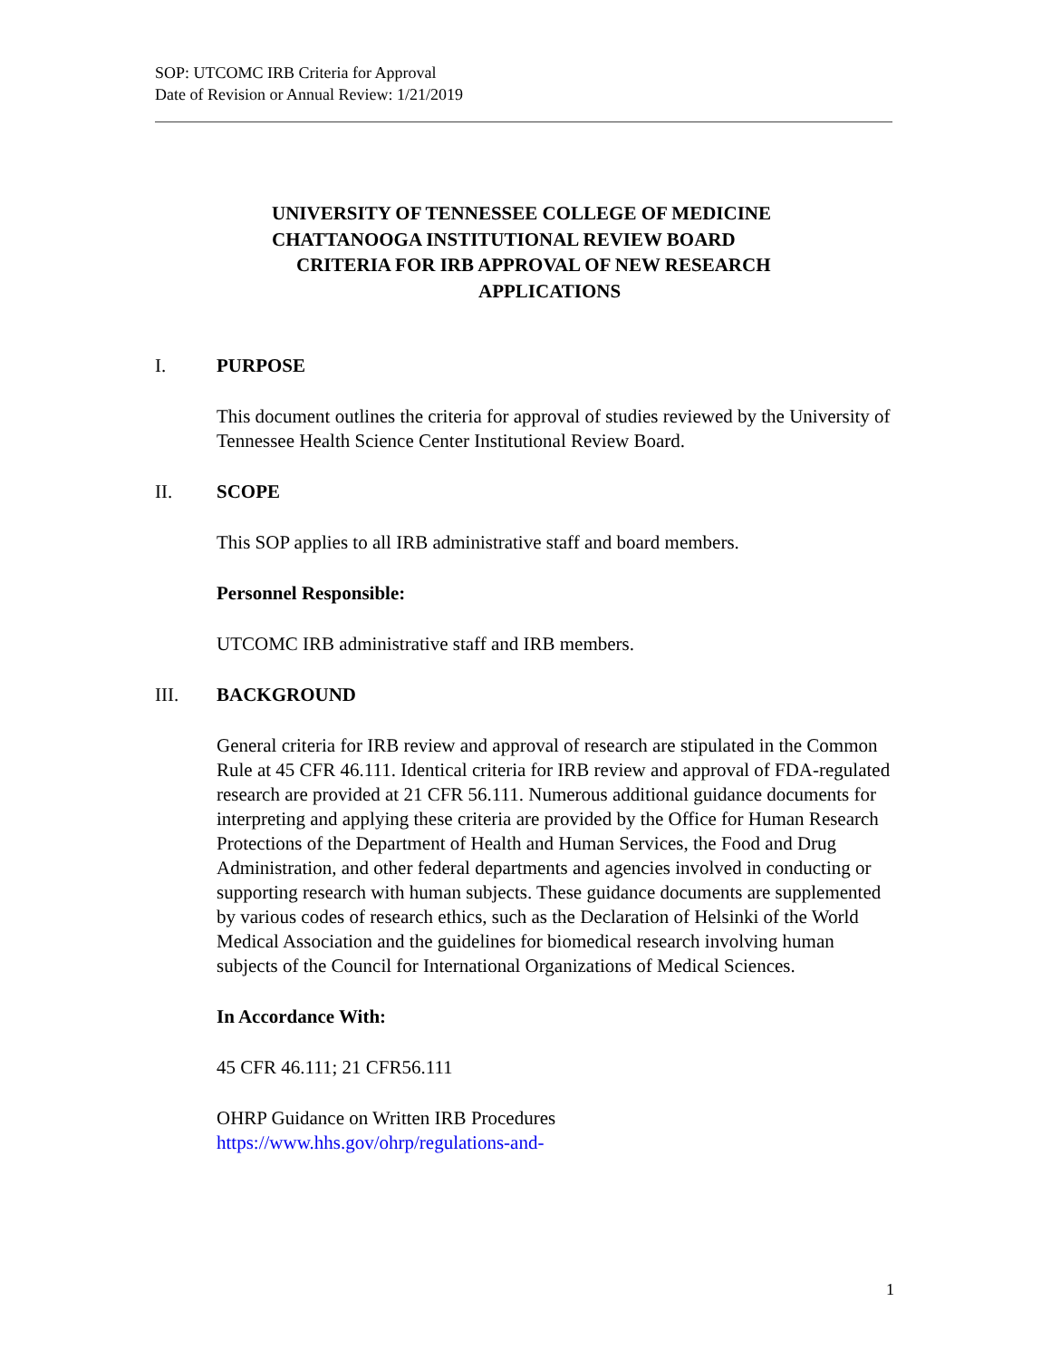SOP: UTCOMC IRB Criteria for Approval
Date of Revision or Annual Review: 1/21/2019
UNIVERSITY OF TENNESSEE COLLEGE OF MEDICINE
CHATTANOOGA INSTITUTIONAL REVIEW BOARD
CRITERIA FOR IRB APPROVAL OF NEW RESEARCH
APPLICATIONS
I. PURPOSE
This document outlines the criteria for approval of studies reviewed by the University of Tennessee Health Science Center Institutional Review Board.
II. SCOPE
This SOP applies to all IRB administrative staff and board members.
Personnel Responsible:
UTCOMC IRB administrative staff and IRB members.
III. BACKGROUND
General criteria for IRB review and approval of research are stipulated in the Common Rule at 45 CFR 46.111. Identical criteria for IRB review and approval of FDA-regulated research are provided at 21 CFR 56.111. Numerous additional guidance documents for interpreting and applying these criteria are provided by the Office for Human Research Protections of the Department of Health and Human Services, the Food and Drug Administration, and other federal departments and agencies involved in conducting or supporting research with human subjects. These guidance documents are supplemented by various codes of research ethics, such as the Declaration of Helsinki of the World Medical Association and the guidelines for biomedical research involving human subjects of the Council for International Organizations of Medical Sciences.
In Accordance With:
45 CFR 46.111; 21 CFR56.111
OHRP Guidance on Written IRB Procedures
https://www.hhs.gov/ohrp/regulations-and-
1